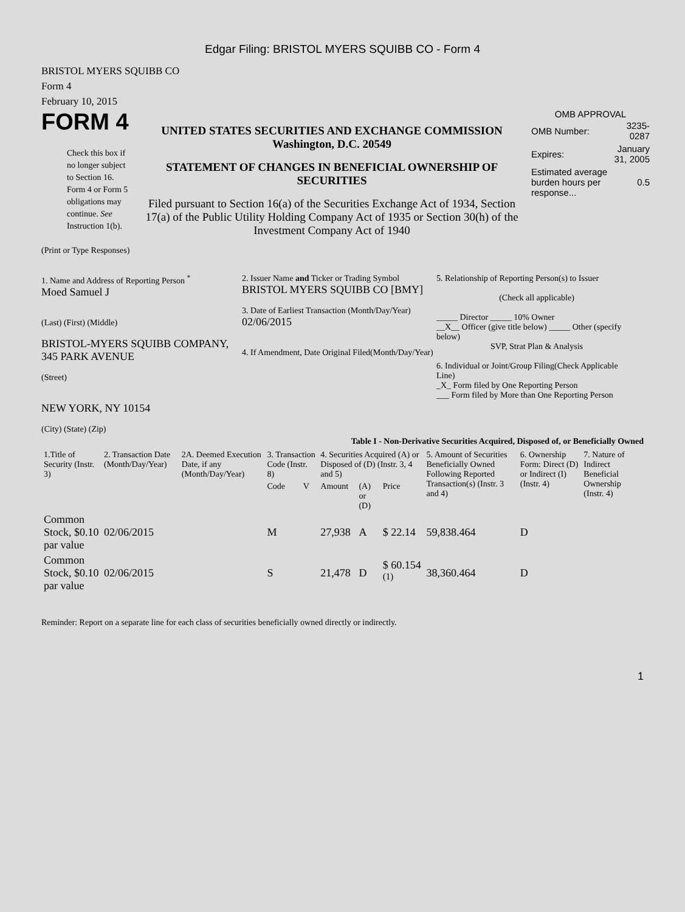Edgar Filing: BRISTOL MYERS SQUIBB CO - Form 4
BRISTOL MYERS SQUIBB CO
Form 4
February 10, 2015
FORM 4
Check this box if no longer subject to Section 16. Form 4 or Form 5 obligations may continue. See Instruction 1(b).
UNITED STATES SECURITIES AND EXCHANGE COMMISSION
Washington, D.C. 20549
STATEMENT OF CHANGES IN BENEFICIAL OWNERSHIP OF SECURITIES
Filed pursuant to Section 16(a) of the Securities Exchange Act of 1934, Section 17(a) of the Public Utility Holding Company Act of 1935 or Section 30(h) of the Investment Company Act of 1940
OMB APPROVAL
| OMB Number: | 3235-0287 |
| Expires: | January 31, 2005 |
| Estimated average burden hours per response... | 0.5 |
(Print or Type Responses)
1. Name and Address of Reporting Person <sup>*</sup>
Moed Samuel J
(Last) (First) (Middle)
BRISTOL-MYERS SQUIBB COMPANY, 345 PARK AVENUE
(Street)
NEW YORK, NY 10154
(City) (State) (Zip)
2. Issuer Name and Ticker or Trading Symbol
BRISTOL MYERS SQUIBB CO [BMY]
3. Date of Earliest Transaction (Month/Day/Year)
02/06/2015
4. If Amendment, Date Original Filed(Month/Day/Year)
5. Relationship of Reporting Person(s) to Issuer
(Check all applicable)
_____ Director _____ 10% Owner
__X__ Officer (give title below) _____ Other (specify below)
SVP, Strat Plan & Analysis
6. Individual or Joint/Group Filing(Check Applicable Line)
_X_ Form filed by One Reporting Person
___ Form filed by More than One Reporting Person
Table I - Non-Derivative Securities Acquired, Disposed of, or Beneficially Owned
| 1.Title of Security (Instr. 3) | 2. Transaction Date (Month/Day/Year) | 2A. Deemed Execution Date, if any (Month/Day/Year) | 3. Transaction Code (Instr. 8) | | 4. Securities Acquired (A) or Disposed of (D) (Instr. 3, 4 and 5) | | | 5. Amount of Securities Beneficially Owned Following Reported Transaction(s) (Instr. 3 and 4) | 6. Ownership Form: Direct (D) or Indirect (I) (Instr. 4) | 7. Nature of Indirect Beneficial Ownership (Instr. 4) |
| --- | --- | --- | --- | --- | --- | --- | --- | --- | --- | --- |
| | | | Code | V | Amount | (A) or (D) | Price | | | |
| Common Stock, $0.10 par value | 02/06/2015 | | M | | 27,938 | A | $ 22.14 | 59,838.464 | D | |
| Common Stock, $0.10 par value | 02/06/2015 | | S | | 21,478 | D | $ 60.154 <sup>(1)</sup> | 38,360.464 | D | |
Reminder: Report on a separate line for each class of securities beneficially owned directly or indirectly.
1